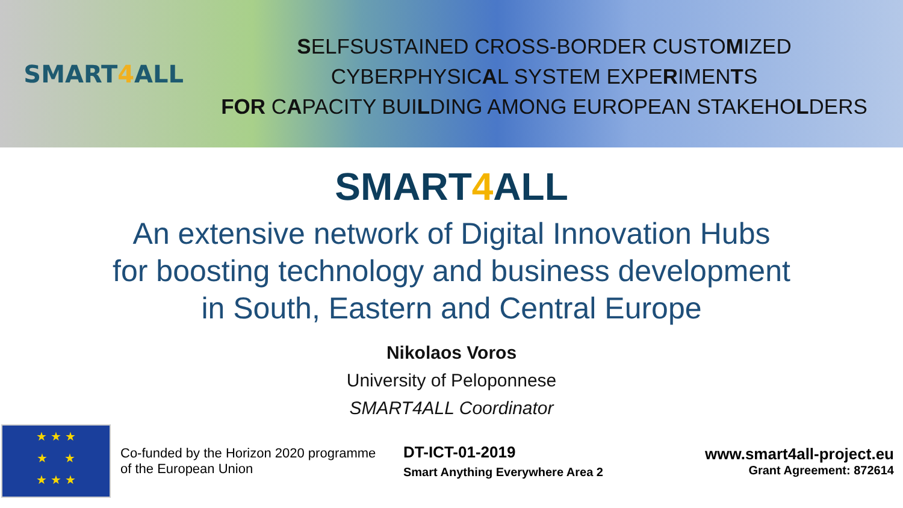SMART 4 ALL
SELFSUSTAINED CROSS-BORDER CUSTOMIZED
CYBERPHYSICAL SYSTEM EXPERIMENTS
FOR CAPACITY BUILDING AMONG EUROPEAN STAKEHOLDERS
SMART4 ALL
An extensive network of Digital Innovation Hubs
for boosting technology and business development
in South, Eastern and Central Europe
Nikolaos Voros
University of Peloponnese
SMART4ALL Coordinator
★ ★ ★
★ ★
★ ★ ★
Co-funded by the Horizon 2020 programme
of the European Union
DT-ICT-01-2019
Smart Anything Everywhere Area 2
www.smart4all-project.eu
Grant Agreement: 872614